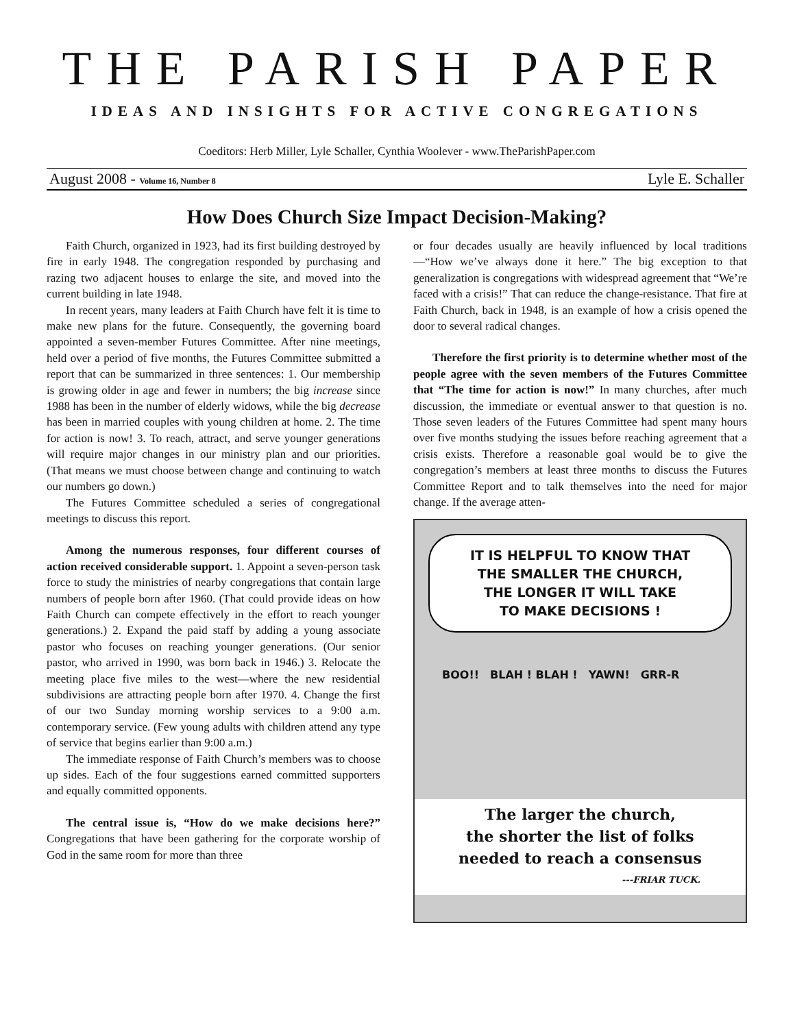THE PARISH PAPER
IDEAS AND INSIGHTS FOR ACTIVE CONGREGATIONS
Coeditors: Herb Miller, Lyle Schaller, Cynthia Woolever - www.TheParishPaper.com
August 2008 - Volume 16, Number 8 Lyle E. Schaller
How Does Church Size Impact Decision-Making?
Faith Church, organized in 1923, had its first building destroyed by fire in early 1948. The congregation responded by purchasing and razing two adjacent houses to enlarge the site, and moved into the current building in late 1948.
In recent years, many leaders at Faith Church have felt it is time to make new plans for the future. Consequently, the governing board appointed a seven-member Futures Committee. After nine meetings, held over a period of five months, the Futures Committee submitted a report that can be summarized in three sentences: 1. Our membership is growing older in age and fewer in numbers; the big increase since 1988 has been in the number of elderly widows, while the big decrease has been in married couples with young children at home. 2. The time for action is now! 3. To reach, attract, and serve younger generations will require major changes in our ministry plan and our priorities. (That means we must choose between change and continuing to watch our numbers go down.)
The Futures Committee scheduled a series of congregational meetings to discuss this report.
Among the numerous responses, four different courses of action received considerable support. 1. Appoint a seven-person task force to study the ministries of nearby congregations that contain large numbers of people born after 1960. (That could provide ideas on how Faith Church can compete effectively in the effort to reach younger generations.) 2. Expand the paid staff by adding a young associate pastor who focuses on reaching younger generations. (Our senior pastor, who arrived in 1990, was born back in 1946.) 3. Relocate the meeting place five miles to the west—where the new residential subdivisions are attracting people born after 1970. 4. Change the first of our two Sunday morning worship services to a 9:00 a.m. contemporary service. (Few young adults with children attend any type of service that begins earlier than 9:00 a.m.)
The immediate response of Faith Church’s members was to choose up sides. Each of the four suggestions earned committed supporters and equally committed opponents.
The central issue is, “How do we make decisions here?” Congregations that have been gathering for the corporate worship of God in the same room for more than three
or four decades usually are heavily influenced by local traditions—“How we’ve always done it here.” The big exception to that generalization is congregations with widespread agreement that “We’re faced with a crisis!” That can reduce the change-resistance. That fire at Faith Church, back in 1948, is an example of how a crisis opened the door to several radical changes.
Therefore the first priority is to determine whether most of the people agree with the seven members of the Futures Committee that “The time for action is now!” In many churches, after much discussion, the immediate or eventual answer to that question is no. Those seven leaders of the Futures Committee had spent many hours over five months studying the issues before reaching agreement that a crisis exists. Therefore a reasonable goal would be to give the congregation’s members at least three months to discuss the Futures Committee Report and to talk themselves into the need for major change. If the average atten-
IT IS HELPFUL TO KNOW THAT
THE SMALLER THE CHURCH,
THE LONGER IT WILL TAKE
TO MAKE DECISIONS !
BOO!! BLAH ! BLAH ! YAWN! GRR-R
The larger the church,
the shorter the list of folks
needed to reach a consensus
---FRIAR TUCK.